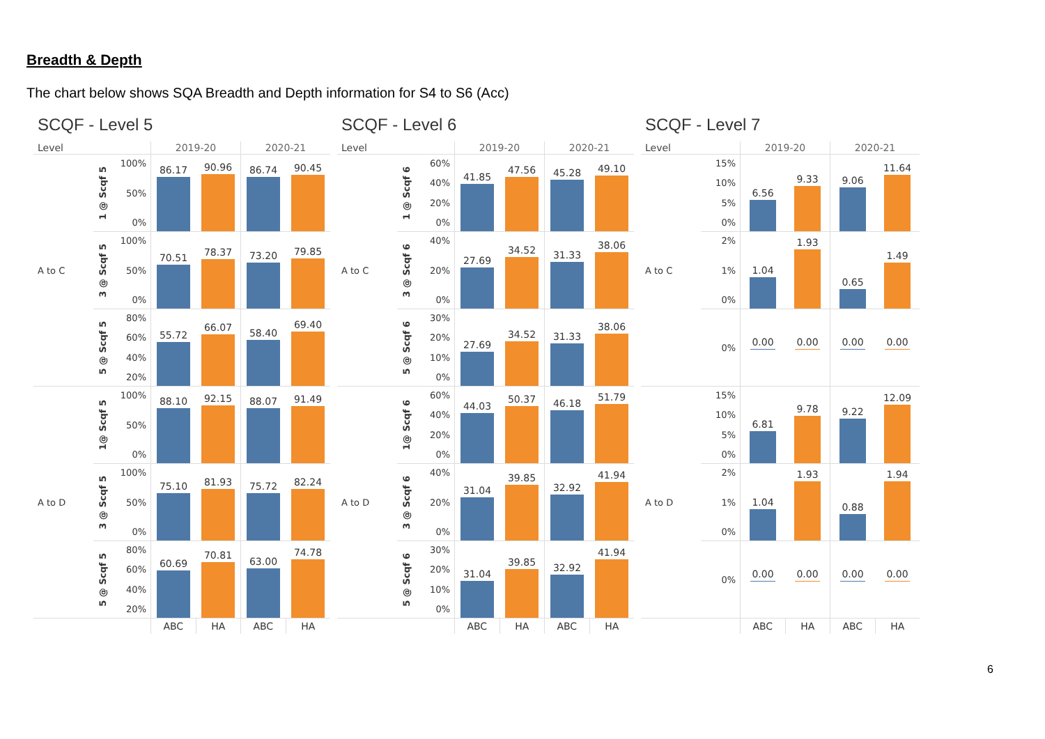Breadth & Depth
The chart below shows SQA Breadth and Depth information for S4 to S6 (Acc)
SCQF - Level 5
| Level | | | 2019-20 | | 2020-21 | |
| --- | --- | --- | --- | --- | --- | --- |
| A to C | 1 @ Scqf 5 | 100% 50% 0% | 86.17 | 90.96 | 86.74 | 90.45 |
| | 3 @ Scqf 5 | 100% 50% 0% | 70.51 | 78.37 | 73.20 | 79.85 |
| | 5 @ Scqf 5 | 80% 60% 40% 20% | 55.72 | 66.07 | 58.40 | 69.40 |
| A to D | 1@ Scqf 5 | 100% 50% 0% | 88.10 | 92.15 | 88.07 | 91.49 |
| | 3 @ Scqf 5 | 100% 50% 0% | 75.10 | 81.93 | 75.72 | 82.24 |
| | 5 @ Scqf 5 | 80% 60% 40% 20% | 60.69 | 70.81 | 63.00 | 74.78 |
| | | | ABC | HA | ABC | HA |
SCQF - Level 6
| Level | | | 2019-20 | | 2020-21 | |
| --- | --- | --- | --- | --- | --- | --- |
| A to C | 1 @ Scqf 6 | 60% 40% 20% 0% | 41.85 | 47.56 | 45.28 | 49.10 |
| | 3 @ Scqf 6 | 40% 20% 0% | 27.69 | 34.52 | 31.33 | 38.06 |
| | 5 @ Scqf 6 | 30% 20% 10% 0% | 27.69 | 34.52 | 31.33 | 38.06 |
| A to D | 1@ Scqf 6 | 60% 40% 20% 0% | 44.03 | 50.37 | 46.18 | 51.79 |
| | 3 @ Scqf 6 | 40% 20% 0% | 31.04 | 39.85 | 32.92 | 41.94 |
| | 5 @ Scqf 6 | 30% 20% 10% 0% | 31.04 | 39.85 | 32.92 | 41.94 |
| | | | ABC | HA | ABC | HA |
SCQF - Level 7
| Level | | 2019-20 | | 2020-21 | |
| --- | --- | --- | --- | --- | --- |
| A to C | 15% 10% 5% 0% | 6.56 | 9.33 | 9.06 | 11.64 |
| | 2% 1% 0% | 1.04 | 1.93 | 0.65 | 1.49 |
| | 0% | 0.00 | 0.00 | 0.00 | 0.00 |
| A to D | 15% 10% 5% 0% | 6.81 | 9.78 | 9.22 | 12.09 |
| | 2% 1% 0% | 1.04 | 1.93 | 0.88 | 1.94 |
| | 0% | 0.00 | 0.00 | 0.00 | 0.00 |
| | | ABC | HA | ABC | HA |
6